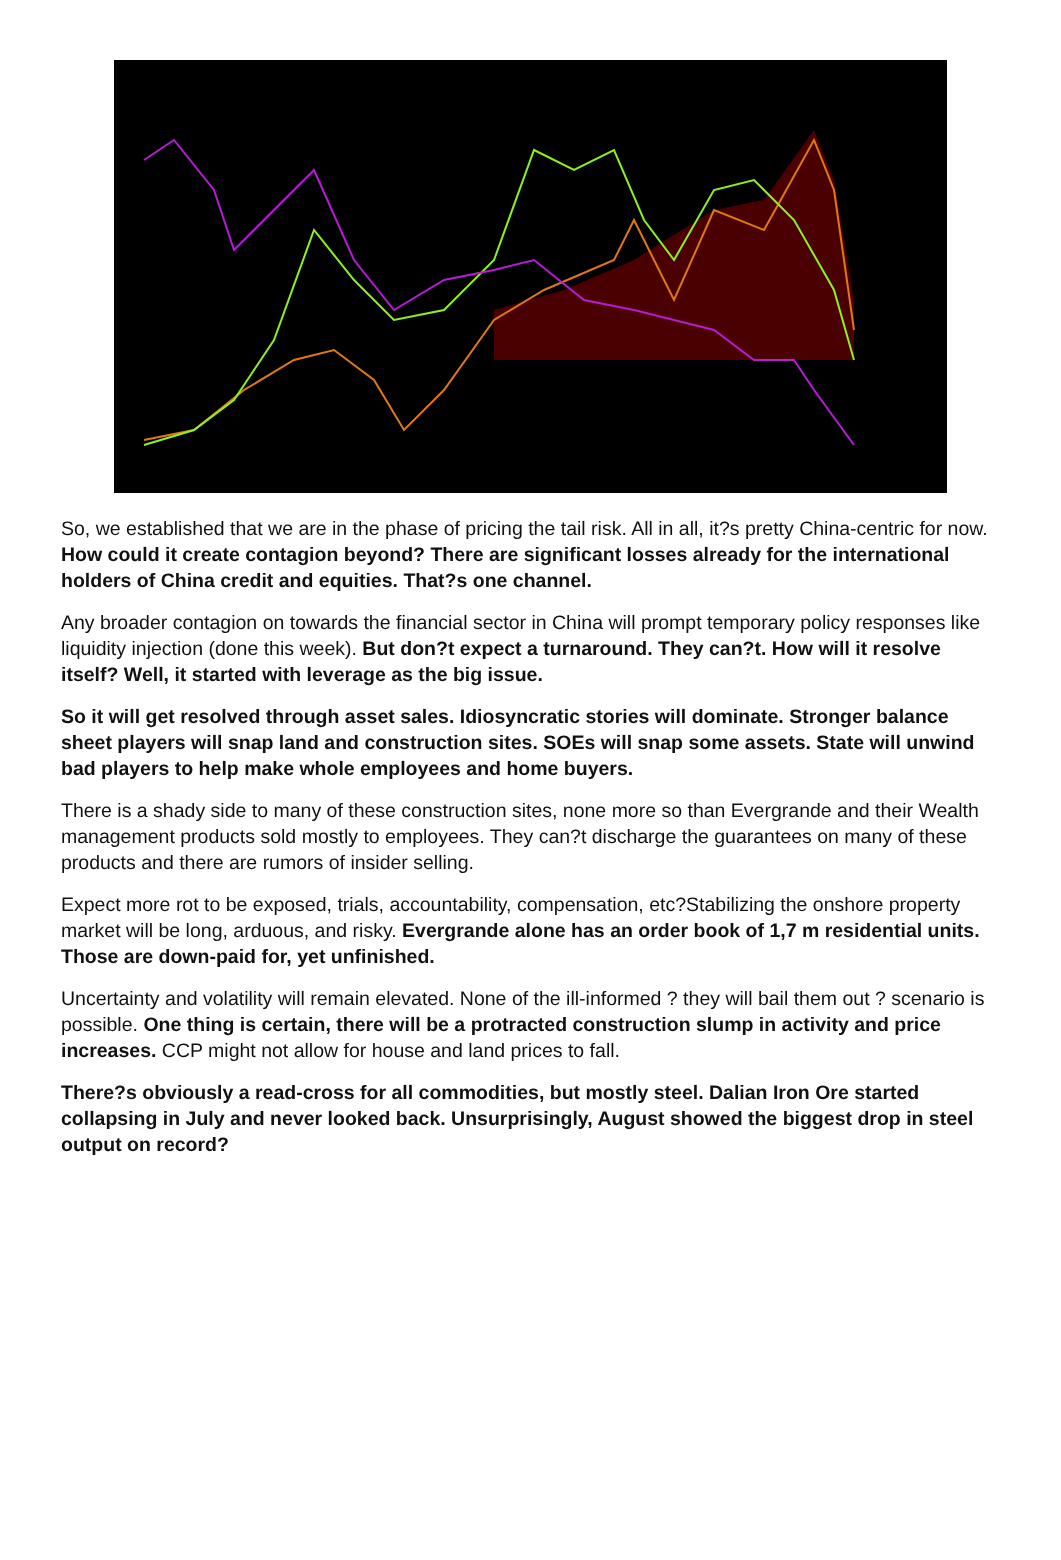So, we established that we are in the phase of pricing the tail risk. All in all, it?s pretty China-centric for now. How could it create contagion beyond? There are significant losses already for the international holders of China credit and equities. That?s one channel.
Any broader contagion on towards the financial sector in China will prompt temporary policy responses like liquidity injection (done this week). But don?t expect a turnaround. They can?t. How will it resolve itself? Well, it started with leverage as the big issue.
So it will get resolved through asset sales. Idiosyncratic stories will dominate. Stronger balance sheet players will snap land and construction sites. SOEs will snap some assets. State will unwind bad players to help make whole employees and home buyers.
There is a shady side to many of these construction sites, none more so than Evergrande and their Wealth management products sold mostly to employees. They can?t discharge the guarantees on many of these products and there are rumors of insider selling.
Expect more rot to be exposed, trials, accountability, compensation, etc?Stabilizing the onshore property market will be long, arduous, and risky. Evergrande alone has an order book of 1,7 m residential units. Those are down-paid for, yet unfinished.
Uncertainty and volatility will remain elevated. None of the ill-informed ? they will bail them out ? scenario is possible. One thing is certain, there will be a protracted construction slump in activity and price increases. CCP might not allow for house and land prices to fall.
There?s obviously a read-cross for all commodities, but mostly steel. Dalian Iron Ore started collapsing in July and never looked back. Unsurprisingly, August showed the biggest drop in steel output on record?